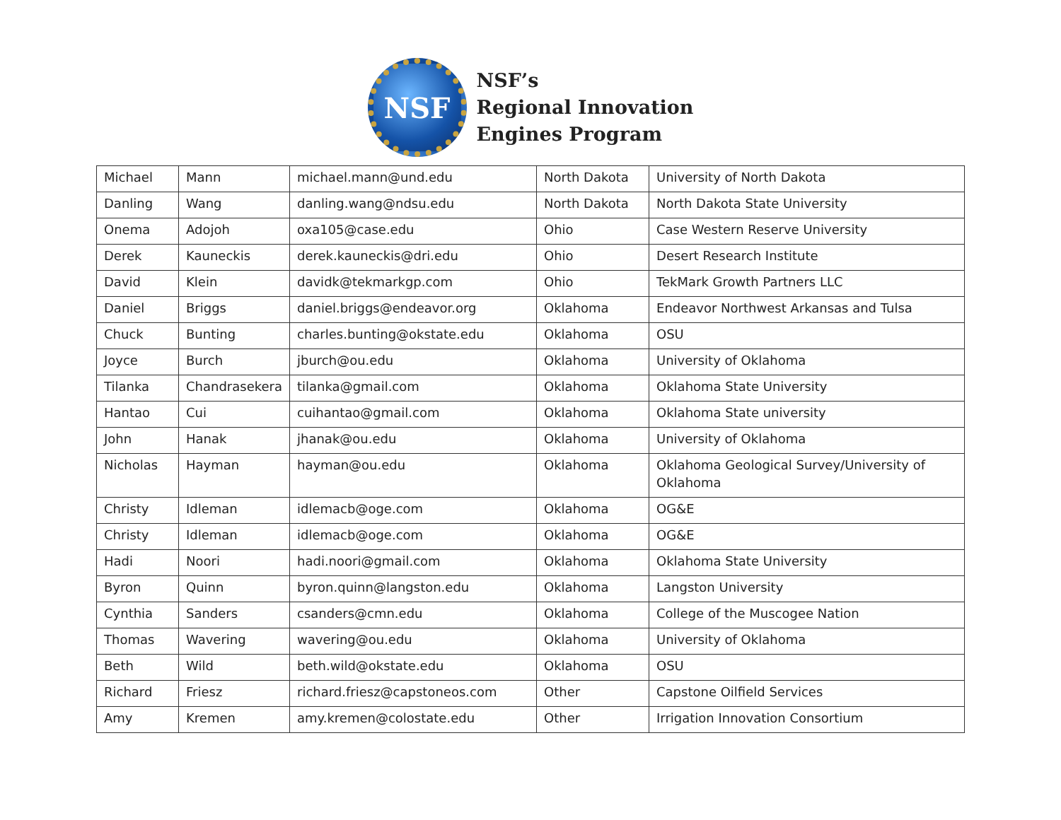NSF
NSF’s
Regional Innovation
Engines Program
| Michael | Mann | michael.mann@und.edu | North Dakota | University of North Dakota |
| Danling | Wang | danling.wang@ndsu.edu | North Dakota | North Dakota State University |
| Onema | Adojoh | oxa105@case.edu | Ohio | Case Western Reserve University |
| Derek | Kauneckis | derek.kauneckis@dri.edu | Ohio | Desert Research Institute |
| David | Klein | davidk@tekmarkgp.com | Ohio | TekMark Growth Partners LLC |
| Daniel | Briggs | daniel.briggs@endeavor.org | Oklahoma | Endeavor Northwest Arkansas and Tulsa |
| Chuck | Bunting | charles.bunting@okstate.edu | Oklahoma | OSU |
| Joyce | Burch | jburch@ou.edu | Oklahoma | University of Oklahoma |
| Tilanka | Chandrasekera | tilanka@gmail.com | Oklahoma | Oklahoma State University |
| Hantao | Cui | cuihantao@gmail.com | Oklahoma | Oklahoma State university |
| John | Hanak | jhanak@ou.edu | Oklahoma | University of Oklahoma |
| Nicholas | Hayman | hayman@ou.edu | Oklahoma | Oklahoma Geological Survey/University of Oklahoma |
| Christy | Idleman | idlemacb@oge.com | Oklahoma | OG&E |
| Christy | Idleman | idlemacb@oge.com | Oklahoma | OG&E |
| Hadi | Noori | hadi.noori@gmail.com | Oklahoma | Oklahoma State University |
| Byron | Quinn | byron.quinn@langston.edu | Oklahoma | Langston University |
| Cynthia | Sanders | csanders@cmn.edu | Oklahoma | College of the Muscogee Nation |
| Thomas | Wavering | wavering@ou.edu | Oklahoma | University of Oklahoma |
| Beth | Wild | beth.wild@okstate.edu | Oklahoma | OSU |
| Richard | Friesz | richard.friesz@capstoneos.com | Other | Capstone Oilfield Services |
| Amy | Kremen | amy.kremen@colostate.edu | Other | Irrigation Innovation Consortium |